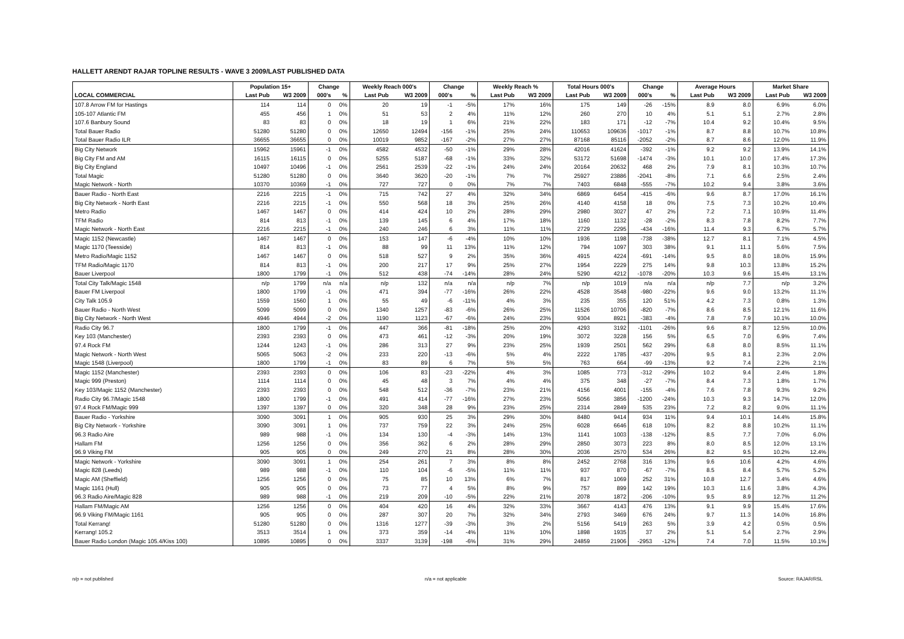HALLETT ARENDT RAJAR TOPLINE RESULTS - WAVE 3 2009/LAST PUBLISHED DATA
| | Population 15+ | | Change | | Weekly Reach 000's | | Change | | Weekly Reach % | | Total Hours 000's | | Change | | Average Hours | | Market Share | |
| --- | --- | --- | --- | --- | --- | --- | --- | --- | --- | --- | --- | --- | --- | --- | --- | --- | --- | --- |
| LOCAL COMMERCIAL | Last Pub | W3 2009 | 000's | % | Last Pub | W3 2009 | 000's | % | Last Pub | W3 2009 | Last Pub | W3 2009 | 000's | % | Last Pub | W3 2009 | Last Pub | W3 2009 |
| 107.8 Arrow FM for Hastings | 114 | 114 | 0 | 0% | 20 | 19 | -1 | -5% | 17% | 16% | 175 | 149 | -26 | -15% | 8.9 | 8.0 | 6.9% | 6.0% |
| 105-107 Atlantic FM | 455 | 456 | 1 | 0% | 51 | 53 | 2 | 4% | 11% | 12% | 260 | 270 | 10 | 4% | 5.1 | 5.1 | 2.7% | 2.8% |
| 107.6 Banbury Sound | 83 | 83 | 0 | 0% | 18 | 19 | 1 | 6% | 21% | 22% | 183 | 171 | -12 | -7% | 10.4 | 9.2 | 10.4% | 9.5% |
| Total Bauer Radio | 51280 | 51280 | 0 | 0% | 12650 | 12494 | -156 | -1% | 25% | 24% | 110653 | 109636 | -1017 | -1% | 8.7 | 8.8 | 10.7% | 10.8% |
| Total Bauer Radio ILR | 36655 | 36655 | 0 | 0% | 10019 | 9852 | -167 | -2% | 27% | 27% | 87168 | 85116 | -2052 | -2% | 8.7 | 8.6 | 12.0% | 11.9% |
| Big City Network | 15962 | 15961 | -1 | 0% | 4582 | 4532 | -50 | -1% | 29% | 28% | 42016 | 41624 | -392 | -1% | 9.2 | 9.2 | 13.9% | 14.1% |
| Big City FM and AM | 16115 | 16115 | 0 | 0% | 5255 | 5187 | -68 | -1% | 33% | 32% | 53172 | 51698 | -1474 | -3% | 10.1 | 10.0 | 17.4% | 17.3% |
| Big City England | 10497 | 10496 | -1 | 0% | 2561 | 2539 | -22 | -1% | 24% | 24% | 20164 | 20632 | 468 | 2% | 7.9 | 8.1 | 10.3% | 10.7% |
| Total Magic | 51280 | 51280 | 0 | 0% | 3640 | 3620 | -20 | -1% | 7% | 7% | 25927 | 23886 | -2041 | -8% | 7.1 | 6.6 | 2.5% | 2.4% |
| Magic Network - North | 10370 | 10369 | -1 | 0% | 727 | 727 | 0 | 0% | 7% | 7% | 7403 | 6848 | -555 | -7% | 10.2 | 9.4 | 3.8% | 3.6% |
| Bauer Radio - North East | 2216 | 2215 | -1 | 0% | 715 | 742 | 27 | 4% | 32% | 34% | 6869 | 6454 | -415 | -6% | 9.6 | 8.7 | 17.0% | 16.1% |
| Big City Network - North East | 2216 | 2215 | -1 | 0% | 550 | 568 | 18 | 3% | 25% | 26% | 4140 | 4158 | 18 | 0% | 7.5 | 7.3 | 10.2% | 10.4% |
| Metro Radio | 1467 | 1467 | 0 | 0% | 414 | 424 | 10 | 2% | 28% | 29% | 2980 | 3027 | 47 | 2% | 7.2 | 7.1 | 10.9% | 11.4% |
| TFM Radio | 814 | 813 | -1 | 0% | 139 | 145 | 6 | 4% | 17% | 18% | 1160 | 1132 | -28 | -2% | 8.3 | 7.8 | 8.2% | 7.7% |
| Magic Network - North East | 2216 | 2215 | -1 | 0% | 240 | 246 | 6 | 3% | 11% | 11% | 2729 | 2295 | -434 | -16% | 11.4 | 9.3 | 6.7% | 5.7% |
| Magic 1152 (Newcastle) | 1467 | 1467 | 0 | 0% | 153 | 147 | -6 | -4% | 10% | 10% | 1936 | 1198 | -738 | -38% | 12.7 | 8.1 | 7.1% | 4.5% |
| Magic 1170 (Teesside) | 814 | 813 | -1 | 0% | 88 | 99 | 11 | 13% | 11% | 12% | 794 | 1097 | 303 | 38% | 9.1 | 11.1 | 5.6% | 7.5% |
| Metro Radio/Magic 1152 | 1467 | 1467 | 0 | 0% | 518 | 527 | 9 | 2% | 35% | 36% | 4915 | 4224 | -691 | -14% | 9.5 | 8.0 | 18.0% | 15.9% |
| TFM Radio/Magic 1170 | 814 | 813 | -1 | 0% | 200 | 217 | 17 | 9% | 25% | 27% | 1954 | 2229 | 275 | 14% | 9.8 | 10.3 | 13.8% | 15.2% |
| Bauer Liverpool | 1800 | 1799 | -1 | 0% | 512 | 438 | -74 | -14% | 28% | 24% | 5290 | 4212 | -1078 | -20% | 10.3 | 9.6 | 15.4% | 13.1% |
| Total City Talk/Magic 1548 | n/p | 1799 | n/a | n/a | n/p | 132 | n/a | n/a | n/p | 7% | n/p | 1019 | n/a | n/a | n/p | 7.7 | n/p | 3.2% |
| Bauer FM Liverpool | 1800 | 1799 | -1 | 0% | 471 | 394 | -77 | -16% | 26% | 22% | 4528 | 3548 | -980 | -22% | 9.6 | 9.0 | 13.2% | 11.1% |
| City Talk 105.9 | 1559 | 1560 | 1 | 0% | 55 | 49 | -6 | -11% | 4% | 3% | 235 | 355 | 120 | 51% | 4.2 | 7.3 | 0.8% | 1.3% |
| Bauer Radio - North West | 5099 | 5099 | 0 | 0% | 1340 | 1257 | -83 | -6% | 26% | 25% | 11526 | 10706 | -820 | -7% | 8.6 | 8.5 | 12.1% | 11.6% |
| Big City Network - North West | 4946 | 4944 | -2 | 0% | 1190 | 1123 | -67 | -6% | 24% | 23% | 9304 | 8921 | -383 | -4% | 7.8 | 7.9 | 10.1% | 10.0% |
| Radio City 96.7 | 1800 | 1799 | -1 | 0% | 447 | 366 | -81 | -18% | 25% | 20% | 4293 | 3192 | -1101 | -26% | 9.6 | 8.7 | 12.5% | 10.0% |
| Key 103 (Manchester) | 2393 | 2393 | 0 | 0% | 473 | 461 | -12 | -3% | 20% | 19% | 3072 | 3228 | 156 | 5% | 6.5 | 7.0 | 6.9% | 7.4% |
| 97.4 Rock FM | 1244 | 1243 | -1 | 0% | 286 | 313 | 27 | 9% | 23% | 25% | 1939 | 2501 | 562 | 29% | 6.8 | 8.0 | 8.5% | 11.1% |
| Magic Network - North West | 5065 | 5063 | -2 | 0% | 233 | 220 | -13 | -6% | 5% | 4% | 2222 | 1785 | -437 | -20% | 9.5 | 8.1 | 2.3% | 2.0% |
| Magic 1548 (Liverpool) | 1800 | 1799 | -1 | 0% | 83 | 89 | 6 | 7% | 5% | 5% | 763 | 664 | -99 | -13% | 9.2 | 7.4 | 2.2% | 2.1% |
| Magic 1152 (Manchester) | 2393 | 2393 | 0 | 0% | 106 | 83 | -23 | -22% | 4% | 3% | 1085 | 773 | -312 | -29% | 10.2 | 9.4 | 2.4% | 1.8% |
| Magic 999 (Preston) | 1114 | 1114 | 0 | 0% | 45 | 48 | 3 | 7% | 4% | 4% | 375 | 348 | -27 | -7% | 8.4 | 7.3 | 1.8% | 1.7% |
| Key 103/Magic 1152 (Manchester) | 2393 | 2393 | 0 | 0% | 548 | 512 | -36 | -7% | 23% | 21% | 4156 | 4001 | -155 | -4% | 7.6 | 7.8 | 9.3% | 9.2% |
| Radio City 96.7/Magic 1548 | 1800 | 1799 | -1 | 0% | 491 | 414 | -77 | -16% | 27% | 23% | 5056 | 3856 | -1200 | -24% | 10.3 | 9.3 | 14.7% | 12.0% |
| 97.4 Rock FM/Magic 999 | 1397 | 1397 | 0 | 0% | 320 | 348 | 28 | 9% | 23% | 25% | 2314 | 2849 | 535 | 23% | 7.2 | 8.2 | 9.0% | 11.1% |
| Bauer Radio - Yorkshire | 3090 | 3091 | 1 | 0% | 905 | 930 | 25 | 3% | 29% | 30% | 8480 | 9414 | 934 | 11% | 9.4 | 10.1 | 14.4% | 15.8% |
| Big City Network - Yorkshire | 3090 | 3091 | 1 | 0% | 737 | 759 | 22 | 3% | 24% | 25% | 6028 | 6646 | 618 | 10% | 8.2 | 8.8 | 10.2% | 11.1% |
| 96.3 Radio Aire | 989 | 988 | -1 | 0% | 134 | 130 | -4 | -3% | 14% | 13% | 1141 | 1003 | -138 | -12% | 8.5 | 7.7 | 7.0% | 6.0% |
| Hallam FM | 1256 | 1256 | 0 | 0% | 356 | 362 | 6 | 2% | 28% | 29% | 2850 | 3073 | 223 | 8% | 8.0 | 8.5 | 12.0% | 13.1% |
| 96.9 Viking FM | 905 | 905 | 0 | 0% | 249 | 270 | 21 | 8% | 28% | 30% | 2036 | 2570 | 534 | 26% | 8.2 | 9.5 | 10.2% | 12.4% |
| Magic Network - Yorkshire | 3090 | 3091 | 1 | 0% | 254 | 261 | 7 | 3% | 8% | 8% | 2452 | 2768 | 316 | 13% | 9.6 | 10.6 | 4.2% | 4.6% |
| Magic 828 (Leeds) | 989 | 988 | -1 | 0% | 110 | 104 | -6 | -5% | 11% | 11% | 937 | 870 | -67 | -7% | 8.5 | 8.4 | 5.7% | 5.2% |
| Magic AM (Sheffield) | 1256 | 1256 | 0 | 0% | 75 | 85 | 10 | 13% | 6% | 7% | 817 | 1069 | 252 | 31% | 10.8 | 12.7 | 3.4% | 4.6% |
| Magic 1161 (Hull) | 905 | 905 | 0 | 0% | 73 | 77 | 4 | 5% | 8% | 9% | 757 | 899 | 142 | 19% | 10.3 | 11.6 | 3.8% | 4.3% |
| 96.3 Radio Aire/Magic 828 | 989 | 988 | -1 | 0% | 219 | 209 | -10 | -5% | 22% | 21% | 2078 | 1872 | -206 | -10% | 9.5 | 8.9 | 12.7% | 11.2% |
| Hallam FM/Magic AM | 1256 | 1256 | 0 | 0% | 404 | 420 | 16 | 4% | 32% | 33% | 3667 | 4143 | 476 | 13% | 9.1 | 9.9 | 15.4% | 17.6% |
| 96.9 Viking FM/Magic 1161 | 905 | 905 | 0 | 0% | 287 | 307 | 20 | 7% | 32% | 34% | 2793 | 3469 | 676 | 24% | 9.7 | 11.3 | 14.0% | 16.8% |
| Total Kerrang! | 51280 | 51280 | 0 | 0% | 1316 | 1277 | -39 | -3% | 3% | 2% | 5156 | 5419 | 263 | 5% | 3.9 | 4.2 | 0.5% | 0.5% |
| Kerrang! 105.2 | 3513 | 3514 | 1 | 0% | 373 | 359 | -14 | -4% | 11% | 10% | 1898 | 1935 | 37 | 2% | 5.1 | 5.4 | 2.7% | 2.9% |
| Bauer Radio London (Magic 105.4/Kiss 100) | 10895 | 10895 | 0 | 0% | 3337 | 3139 | -198 | -6% | 31% | 29% | 24859 | 21906 | -2953 | -12% | 7.4 | 7.0 | 11.5% | 10.1% |
n/p = not published n/a = not applicable Source: RAJAR/RSL